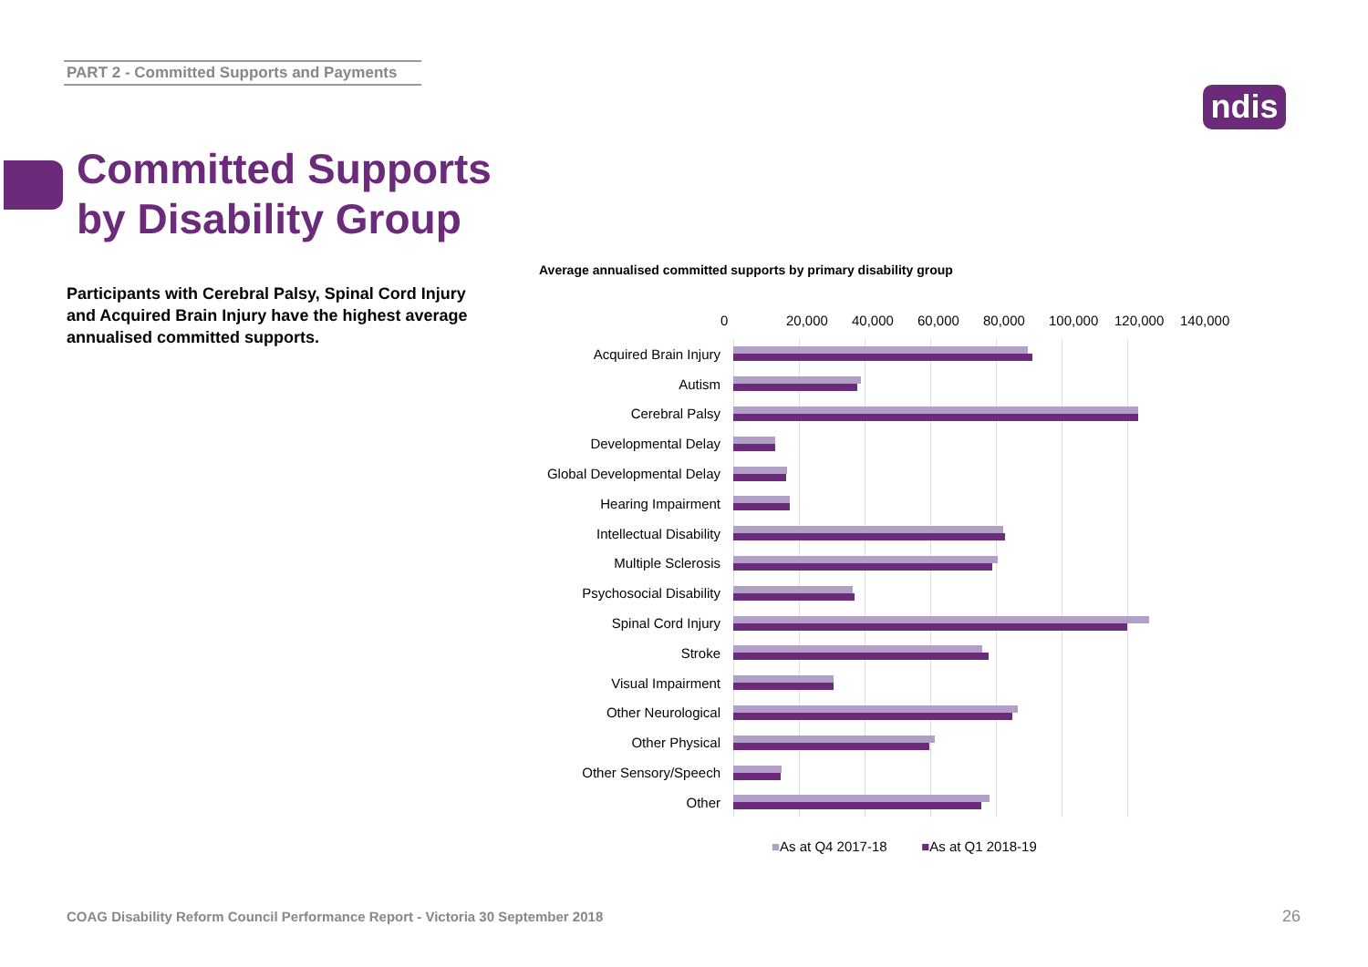PART 2 - Committed Supports and Payments
ndis
Committed Supports
by Disability Group
Participants with Cerebral Palsy, Spinal Cord Injury and Acquired Brain Injury have the highest average annualised committed supports.
Average annualised committed supports by primary disability group
0 20,000 40,000 60,000 80,000 100,000 120,000 140,000
Acquired Brain Injury
Autism
Cerebral Palsy
Developmental Delay
Global Developmental Delay
Hearing Impairment
Intellectual Disability
Multiple Sclerosis
Psychosocial Disability
Spinal Cord Injury
Stroke
Visual Impairment
Other Neurological
Other Physical
Other Sensory/Speech
Other
■As at Q4 2017-18 ■As at Q1 2018-19
COAG Disability Reform Council Performance Report - Victoria 30 September 2018
26